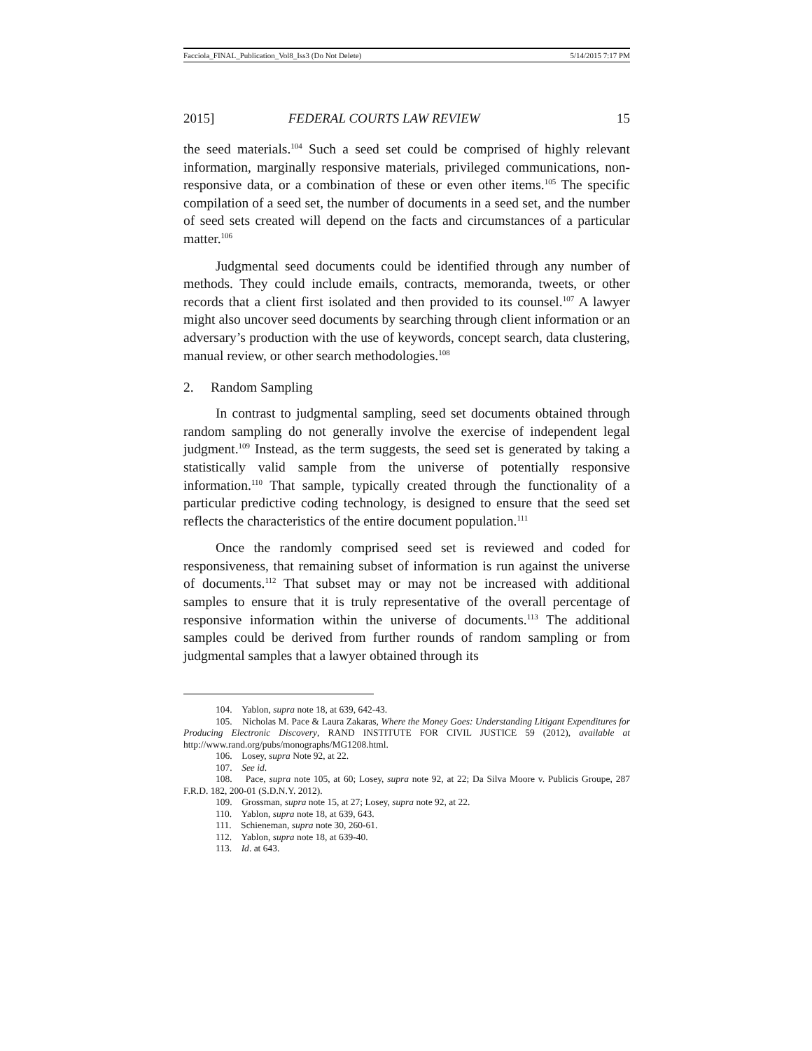Facciola_FINAL_Publication_Vol8_Iss3 (Do Not Delete) 5/14/2015 7:17 PM
2015] FEDERAL COURTS LAW REVIEW 15
the seed materials.<sup>104</sup> Such a seed set could be comprised of highly relevant information, marginally responsive materials, privileged communications, non-responsive data, or a combination of these or even other items.<sup>105</sup> The specific compilation of a seed set, the number of documents in a seed set, and the number of seed sets created will depend on the facts and circumstances of a particular matter.<sup>106</sup>
Judgmental seed documents could be identified through any number of methods. They could include emails, contracts, memoranda, tweets, or other records that a client first isolated and then provided to its counsel.<sup>107</sup> A lawyer might also uncover seed documents by searching through client information or an adversary’s production with the use of keywords, concept search, data clustering, manual review, or other search methodologies.<sup>108</sup>
2. Random Sampling
In contrast to judgmental sampling, seed set documents obtained through random sampling do not generally involve the exercise of independent legal judgment.<sup>109</sup> Instead, as the term suggests, the seed set is generated by taking a statistically valid sample from the universe of potentially responsive information.<sup>110</sup> That sample, typically created through the functionality of a particular predictive coding technology, is designed to ensure that the seed set reflects the characteristics of the entire document population.<sup>111</sup>
Once the randomly comprised seed set is reviewed and coded for responsiveness, that remaining subset of information is run against the universe of documents.<sup>112</sup> That subset may or may not be increased with additional samples to ensure that it is truly representative of the overall percentage of responsive information within the universe of documents.<sup>113</sup> The additional samples could be derived from further rounds of random sampling or from judgmental samples that a lawyer obtained through its
104. Yablon, supra note 18, at 639, 642-43.
105. Nicholas M. Pace & Laura Zakaras, Where the Money Goes: Understanding Litigant Expenditures for Producing Electronic Discovery, RAND INSTITUTE FOR CIVIL JUSTICE 59 (2012), available at http://www.rand.org/pubs/monographs/MG1208.html.
106. Losey, supra Note 92, at 22.
107. See id.
108. Pace, supra note 105, at 60; Losey, supra note 92, at 22; Da Silva Moore v. Publicis Groupe, 287 F.R.D. 182, 200-01 (S.D.N.Y. 2012).
109. Grossman, supra note 15, at 27; Losey, supra note 92, at 22.
110. Yablon, supra note 18, at 639, 643.
111. Schieneman, supra note 30, 260-61.
112. Yablon, supra note 18, at 639-40.
113. Id. at 643.